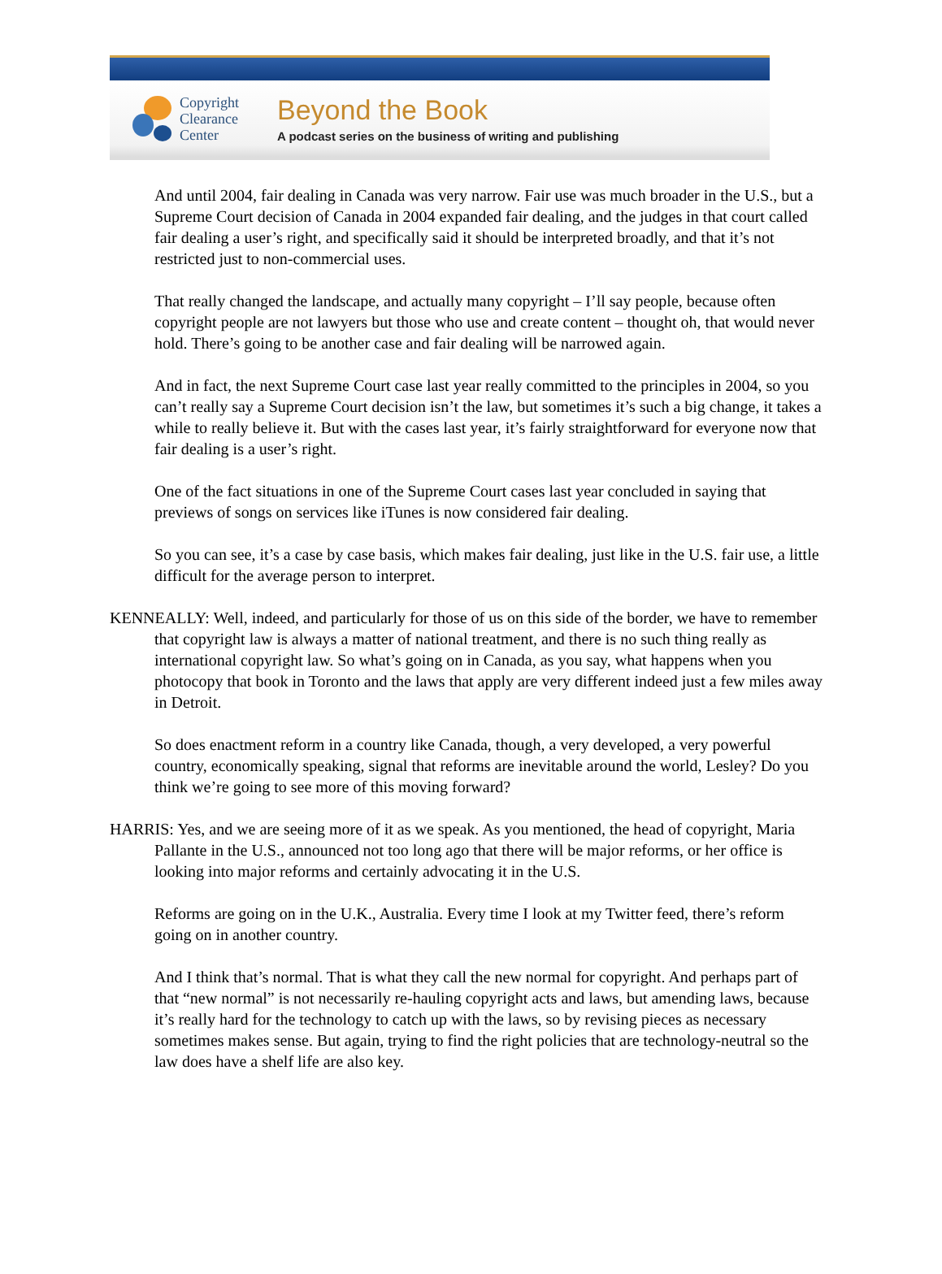Copyright
Clearance
Center
Beyond the Book
A podcast series on the business of writing and publishing
And until 2004, fair dealing in Canada was very narrow. Fair use was much broader in the U.S., but a Supreme Court decision of Canada in 2004 expanded fair dealing, and the judges in that court called fair dealing a user’s right, and specifically said it should be interpreted broadly, and that it’s not restricted just to non-commercial uses.
That really changed the landscape, and actually many copyright – I’ll say people, because often copyright people are not lawyers but those who use and create content – thought oh, that would never hold. There’s going to be another case and fair dealing will be narrowed again.
And in fact, the next Supreme Court case last year really committed to the principles in 2004, so you can’t really say a Supreme Court decision isn’t the law, but sometimes it’s such a big change, it takes a while to really believe it. But with the cases last year, it’s fairly straightforward for everyone now that fair dealing is a user’s right.
One of the fact situations in one of the Supreme Court cases last year concluded in saying that previews of songs on services like iTunes is now considered fair dealing.
So you can see, it’s a case by case basis, which makes fair dealing, just like in the U.S. fair use, a little difficult for the average person to interpret.
KENNEALLY: Well, indeed, and particularly for those of us on this side of the border, we have to remember that copyright law is always a matter of national treatment, and there is no such thing really as international copyright law. So what’s going on in Canada, as you say, what happens when you photocopy that book in Toronto and the laws that apply are very different indeed just a few miles away in Detroit.
So does enactment reform in a country like Canada, though, a very developed, a very powerful country, economically speaking, signal that reforms are inevitable around the world, Lesley? Do you think we’re going to see more of this moving forward?
HARRIS: Yes, and we are seeing more of it as we speak. As you mentioned, the head of copyright, Maria Pallante in the U.S., announced not too long ago that there will be major reforms, or her office is looking into major reforms and certainly advocating it in the U.S.
Reforms are going on in the U.K., Australia. Every time I look at my Twitter feed, there’s reform going on in another country.
And I think that’s normal. That is what they call the new normal for copyright. And perhaps part of that “new normal” is not necessarily re-hauling copyright acts and laws, but amending laws, because it’s really hard for the technology to catch up with the laws, so by revising pieces as necessary sometimes makes sense. But again, trying to find the right policies that are technology-neutral so the law does have a shelf life are also key.